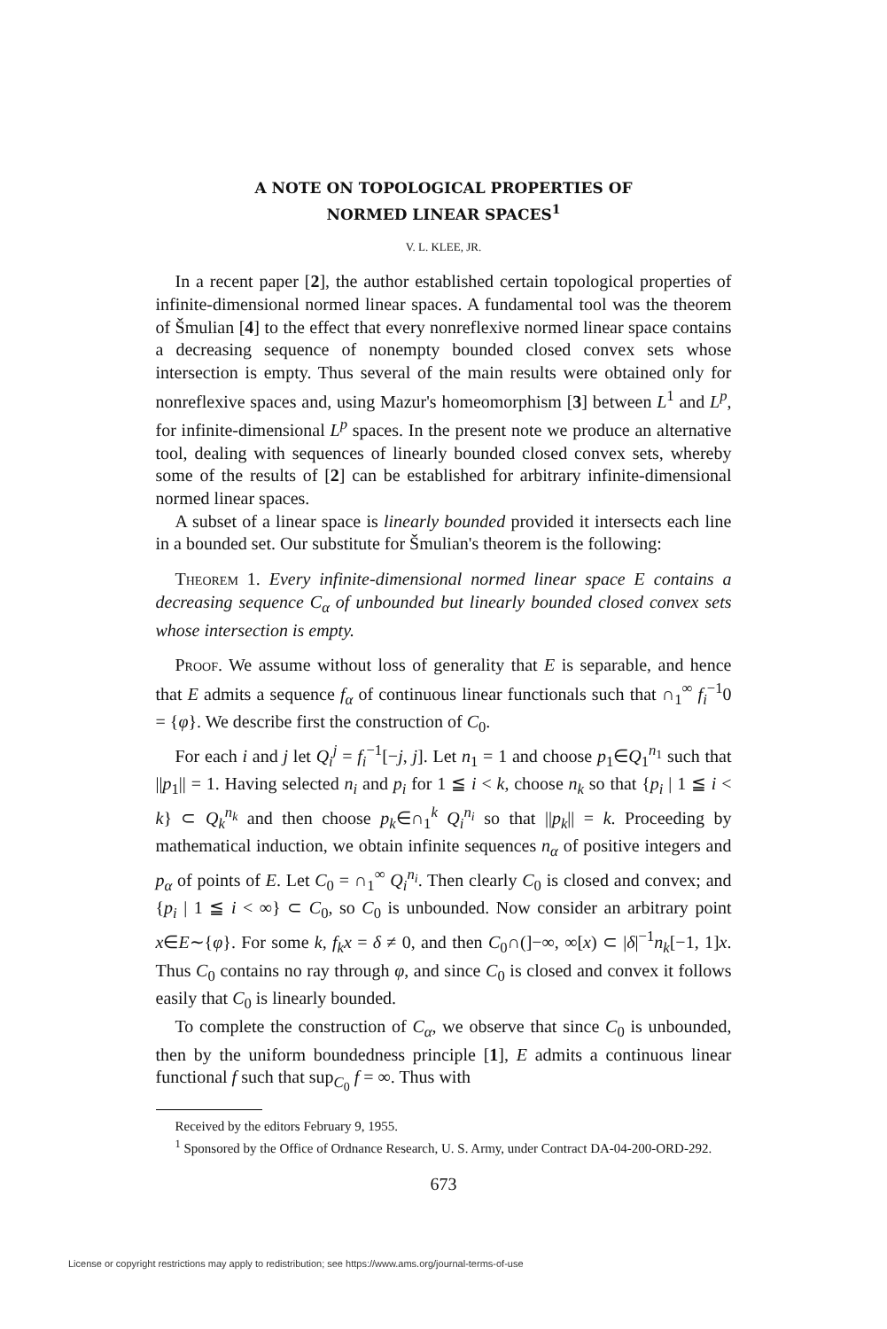A NOTE ON TOPOLOGICAL PROPERTIES OF
NORMED LINEAR SPACES<sup>1</sup>
V. L. KLEE, JR.
In a recent paper [2], the author established certain topological properties of infinite-dimensional normed linear spaces. A fundamental tool was the theorem of Šmulian [4] to the effect that every nonreflexive normed linear space contains a decreasing sequence of nonempty bounded closed convex sets whose intersection is empty. Thus several of the main results were obtained only for nonreflexive spaces and, using Mazur's homeomorphism [3] between L<sup>1</sup> and L<sup>p</sup>, for infinite-dimensional L<sup>p</sup> spaces. In the present note we produce an alternative tool, dealing with sequences of linearly bounded closed convex sets, whereby some of the results of [2] can be established for arbitrary infinite-dimensional normed linear spaces.
A subset of a linear space is linearly bounded provided it intersects each line in a bounded set. Our substitute for Šmulian's theorem is the following:
Theorem 1. Every infinite-dimensional normed linear space E contains a decreasing sequence C<sub>α</sub> of unbounded but linearly bounded closed convex sets whose intersection is empty.
Proof. We assume without loss of generality that E is separable, and hence that E admits a sequence f<sub>α</sub> of continuous linear functionals such that ∩<sub>1</sub><sup>∞</sup> f<sub>i</sub><sup>−1</sup>0 = {φ}. We describe first the construction of C<sub>0</sub>.
For each i and j let Q<sub>i</sub><sup>j</sup> = f<sub>i</sub><sup>−1</sup>[−j, j]. Let n<sub>1</sub> = 1 and choose p<sub>1</sub>∈Q<sub>1</sub><sup>n<sub>1</sub></sup> such that ||p<sub>1</sub>|| = 1. Having selected n<sub>i</sub> and p<sub>i</sub> for 1 ≦ i < k, choose n<sub>k</sub> so that {p<sub>i</sub> | 1 ≦ i < k} ⊂ Q<sub>k</sub><sup>n<sub>k</sub></sup> and then choose p<sub>k</sub>∈∩<sub>1</sub><sup>k</sup> Q<sub>i</sub><sup>n<sub>i</sub></sup> so that ||p<sub>k</sub>|| = k. Proceeding by mathematical induction, we obtain infinite sequences n<sub>α</sub> of positive integers and p<sub>α</sub> of points of E. Let C<sub>0</sub> = ∩<sub>1</sub><sup>∞</sup> Q<sub>i</sub><sup>n<sub>i</sub></sup>. Then clearly C<sub>0</sub> is closed and convex; and {p<sub>i</sub> | 1 ≦ i < ∞} ⊂ C<sub>0</sub>, so C<sub>0</sub> is unbounded. Now consider an arbitrary point x∈E∼{φ}. For some k, f<sub>k</sub>x = δ ≠ 0, and then C<sub>0</sub>∩(]−∞, ∞[x) ⊂ |δ|<sup>−1</sup>n<sub>k</sub>[−1, 1]x. Thus C<sub>0</sub> contains no ray through φ, and since C<sub>0</sub> is closed and convex it follows easily that C<sub>0</sub> is linearly bounded.
To complete the construction of C<sub>α</sub>, we observe that since C<sub>0</sub> is unbounded, then by the uniform boundedness principle [1], E admits a continuous linear functional f such that sup<sub>C<sub>0</sub></sub> f = ∞. Thus with
Received by the editors February 9, 1955.
<sup>1</sup> Sponsored by the Office of Ordnance Research, U. S. Army, under Contract DA-04-200-ORD-292.
673
License or copyright restrictions may apply to redistribution; see https://www.ams.org/journal-terms-of-use